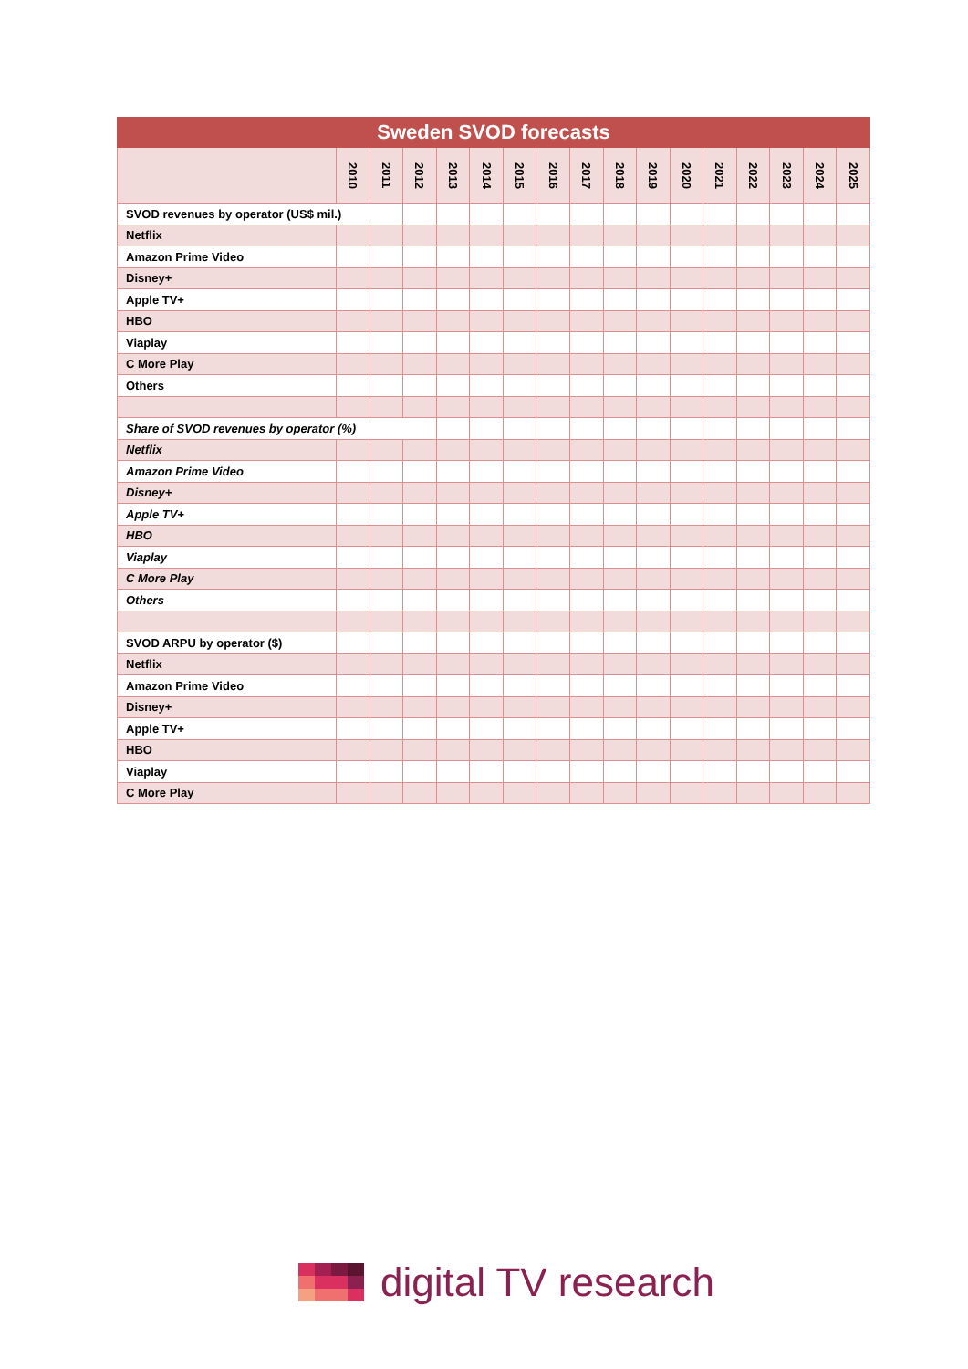| Sweden SVOD forecasts | | | | | | | | | | | | | | | | |
| --- | --- | --- | --- | --- | --- | --- | --- | --- | --- | --- | --- | --- | --- | --- | --- | --- |
| | 2010 | 2011 | 2012 | 2013 | 2014 | 2015 | 2016 | 2017 | 2018 | 2019 | 2020 | 2021 | 2022 | 2023 | 2024 | 2025 |
| SVOD revenues by operator (US$ mil.) | | | | | | | | | | | | | | | | |
| Netflix | | | | | | | | | | | | | | | | |
| Amazon Prime Video | | | | | | | | | | | | | | | | |
| Disney+ | | | | | | | | | | | | | | | | |
| Apple TV+ | | | | | | | | | | | | | | | | |
| HBO | | | | | | | | | | | | | | | | |
| Viaplay | | | | | | | | | | | | | | | | |
| C More Play | | | | | | | | | | | | | | | | |
| Others | | | | | | | | | | | | | | | | |
| Share of SVOD revenues by operator (%) | | | | | | | | | | | | | | | | |
| Netflix | | | | | | | | | | | | | | | | |
| Amazon Prime Video | | | | | | | | | | | | | | | | |
| Disney+ | | | | | | | | | | | | | | | | |
| Apple TV+ | | | | | | | | | | | | | | | | |
| HBO | | | | | | | | | | | | | | | | |
| Viaplay | | | | | | | | | | | | | | | | |
| C More Play | | | | | | | | | | | | | | | | |
| Others | | | | | | | | | | | | | | | | |
| SVOD ARPU by operator ($) | | | | | | | | | | | | | | | | |
| Netflix | | | | | | | | | | | | | | | | |
| Amazon Prime Video | | | | | | | | | | | | | | | | |
| Disney+ | | | | | | | | | | | | | | | | |
| Apple TV+ | | | | | | | | | | | | | | | | |
| HBO | | | | | | | | | | | | | | | | |
| Viaplay | | | | | | | | | | | | | | | | |
| C More Play | | | | | | | | | | | | | | | | |
digital TV research